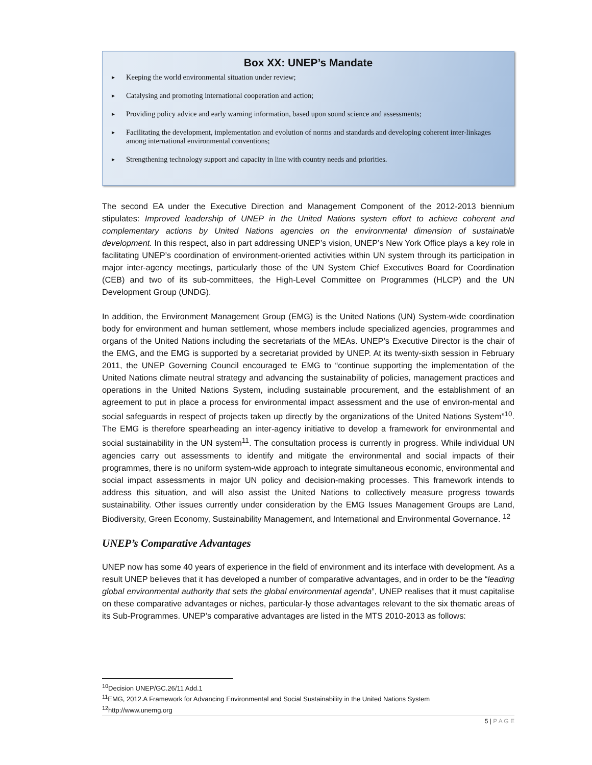Box XX: UNEP’s Mandate
► Keeping the world environmental situation under review;
► Catalysing and promoting international cooperation and action;
► Providing policy advice and early warning information, based upon sound science and assessments;
► Facilitating the development, implementation and evolution of norms and standards and developing coherent inter-linkages among international environmental conventions;
► Strengthening technology support and capacity in line with country needs and priorities.
The second EA under the Executive Direction and Management Component of the 2012-2013 biennium stipulates: Improved leadership of UNEP in the United Nations system effort to achieve coherent and complementary actions by United Nations agencies on the environmental dimension of sustainable development. In this respect, also in part addressing UNEP’s vision, UNEP’s New York Office plays a key role in facilitating UNEP’s coordination of environment-oriented activities within UN system through its participation in major inter-agency meetings, particularly those of the UN System Chief Executives Board for Coordination (CEB) and two of its sub-committees, the High-Level Committee on Programmes (HLCP) and the UN Development Group (UNDG).
In addition, the Environment Management Group (EMG) is the United Nations (UN) System-wide coordination body for environment and human settlement, whose members include specialized agencies, programmes and organs of the United Nations including the secretariats of the MEAs. UNEP’s Executive Director is the chair of the EMG, and the EMG is supported by a secretariat provided by UNEP. At its twenty-sixth session in February 2011, the UNEP Governing Council encouraged te EMG to “continue supporting the implementation of the United Nations climate neutral strategy and advancing the sustainability of policies, management practices and operations in the United Nations System, including sustainable procurement, and the establishment of an agreement to put in place a process for environmental impact assessment and the use of environ-mental and social safeguards in respect of projects taken up directly by the organizations of the United Nations System”<sup>10</sup>. The EMG is therefore spearheading an inter-agency initiative to develop a framework for environmental and social sustainability in the UN system<sup>11</sup>. The consultation process is currently in progress. While individual UN agencies carry out assessments to identify and mitigate the environmental and social impacts of their programmes, there is no uniform system-wide approach to integrate simultaneous economic, environmental and social impact assessments in major UN policy and decision-making processes. This framework intends to address this situation, and will also assist the United Nations to collectively measure progress towards sustainability. Other issues currently under consideration by the EMG Issues Management Groups are Land, Biodiversity, Green Economy, Sustainability Management, and International and Environmental Governance. <sup>12</sup>
UNEP’s Comparative Advantages
UNEP now has some 40 years of experience in the field of environment and its interface with development. As a result UNEP believes that it has developed a number of comparative advantages, and in order to be the “leading global environmental authority that sets the global environmental agenda”, UNEP realises that it must capitalise on these comparative advantages or niches, particular-ly those advantages relevant to the six thematic areas of its Sub-Programmes. UNEP’s comparative advantages are listed in the MTS 2010-2013 as follows:
<sup>10</sup> Decision UNEP/GC.26/11 Add.1
<sup>11</sup> EMG, 2012.A Framework for Advancing Environmental and Social Sustainability in the United Nations System
<sup>12</sup> http://www.unemg.org
5 | P A G E